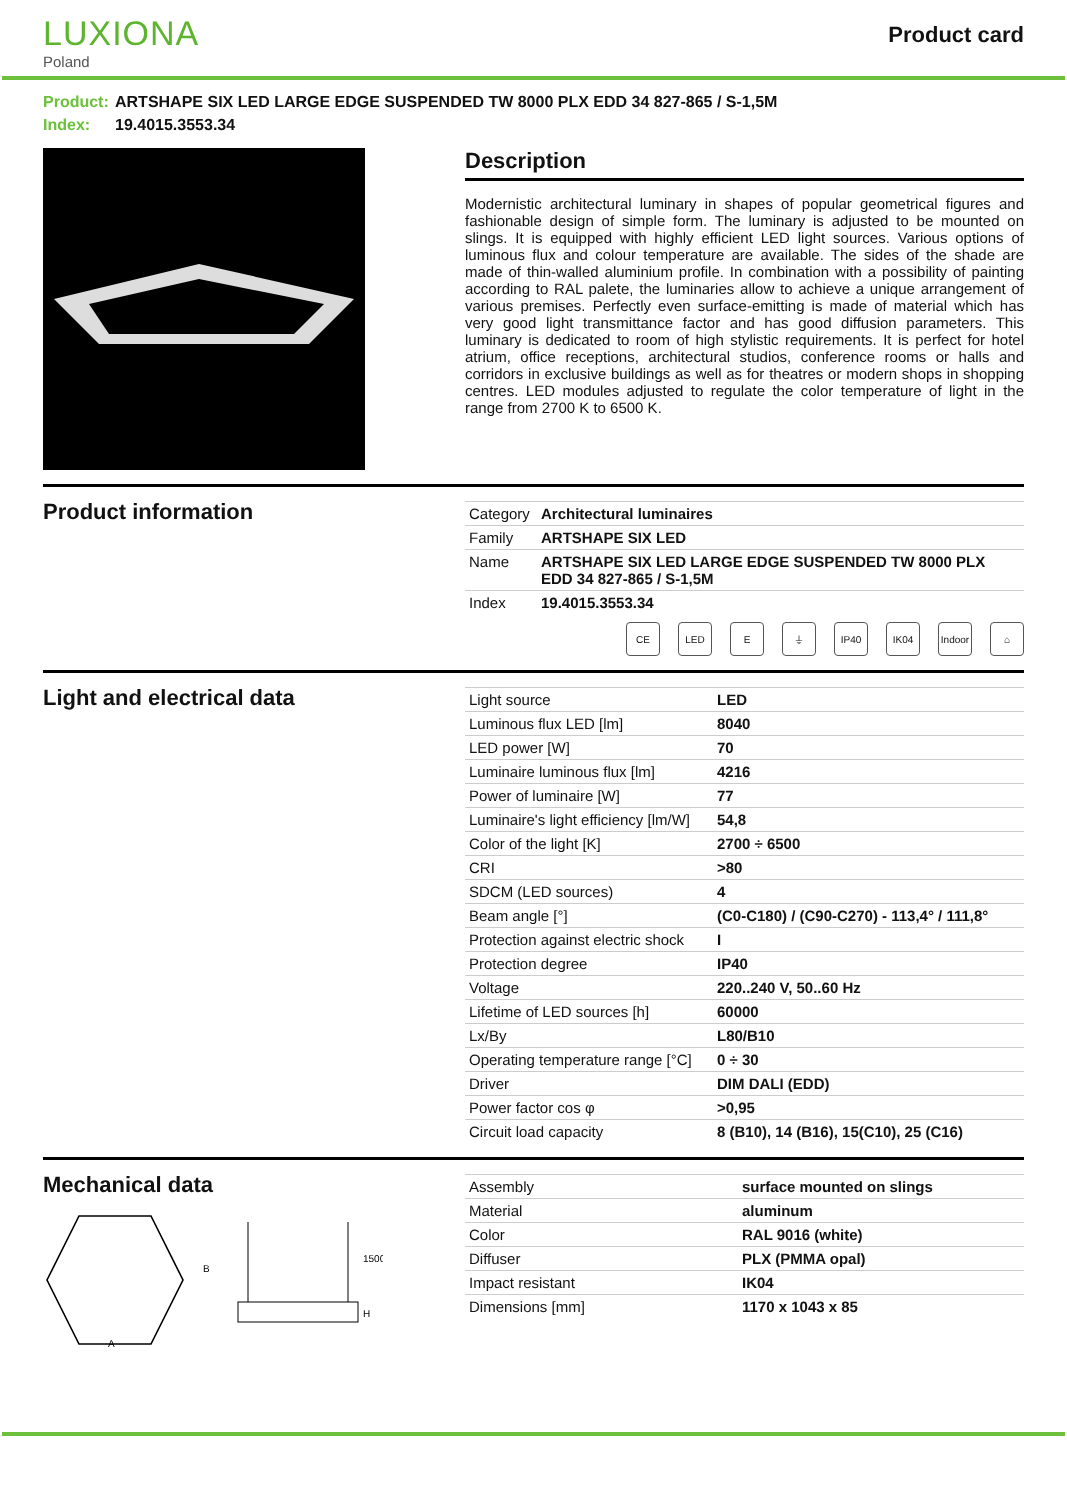LUXIONA
Poland
Product card
Product: ARTSHAPE SIX LED LARGE EDGE SUSPENDED TW 8000 PLX EDD 34 827-865 / S-1,5M
Index: 19.4015.3553.34
Description
Modernistic architectural luminary in shapes of popular geometrical figures and fashionable design of simple form. The luminary is adjusted to be mounted on slings. It is equipped with highly efficient LED light sources. Various options of luminous flux and colour temperature are available. The sides of the shade are made of thin-walled aluminium profile. In combination with a possibility of painting according to RAL palete, the luminaries allow to achieve a unique arrangement of various premises. Perfectly even surface-emitting is made of material which has very good light transmittance factor and has good diffusion parameters. This luminary is dedicated to room of high stylistic requirements. It is perfect for hotel atrium, office receptions, architectural studios, conference rooms or halls and corridors in exclusive buildings as well as for theatres or modern shops in shopping centres. LED modules adjusted to regulate the color temperature of light in the range from 2700 K to 6500 K.
Product information
| Category | Architectural luminaires |
| Family | ARTSHAPE SIX LED |
| Name | ARTSHAPE SIX LED LARGE EDGE SUSPENDED TW 8000 PLX EDD 34 827-865 / S-1,5M |
| Index | 19.4015.3553.34 |
CE LED E ⏚ IP40 IK04 Indoor
⌂
Light and electrical data
| Light source | LED |
| Luminous flux LED [lm] | 8040 |
| LED power [W] | 70 |
| Luminaire luminous flux [lm] | 4216 |
| Power of luminaire [W] | 77 |
| Luminaire's light efficiency [lm/W] | 54,8 |
| Color of the light [K] | 2700 ÷ 6500 |
| CRI | >80 |
| SDCM (LED sources) | 4 |
| Beam angle [°] | (C0-C180) / (C90-C270) - 113,4° / 111,8° |
| Protection against electric shock | I |
| Protection degree | IP40 |
| Voltage | 220..240 V, 50..60 Hz |
| Lifetime of LED sources [h] | 60000 |
| Lx/By | L80/B10 |
| Operating temperature range [°C] | 0 ÷ 30 |
| Driver | DIM DALI (EDD) |
| Power factor cos φ | >0,95 |
| Circuit load capacity | 8 (B10), 14 (B16), 15(C10), 25 (C16) |
Mechanical data
A
B
1500
H
| Assembly | surface mounted on slings |
| Material | aluminum |
| Color | RAL 9016 (white) |
| Diffuser | PLX (PMMA opal) |
| Impact resistant | IK04 |
| Dimensions [mm] | 1170 x 1043 x 85 |